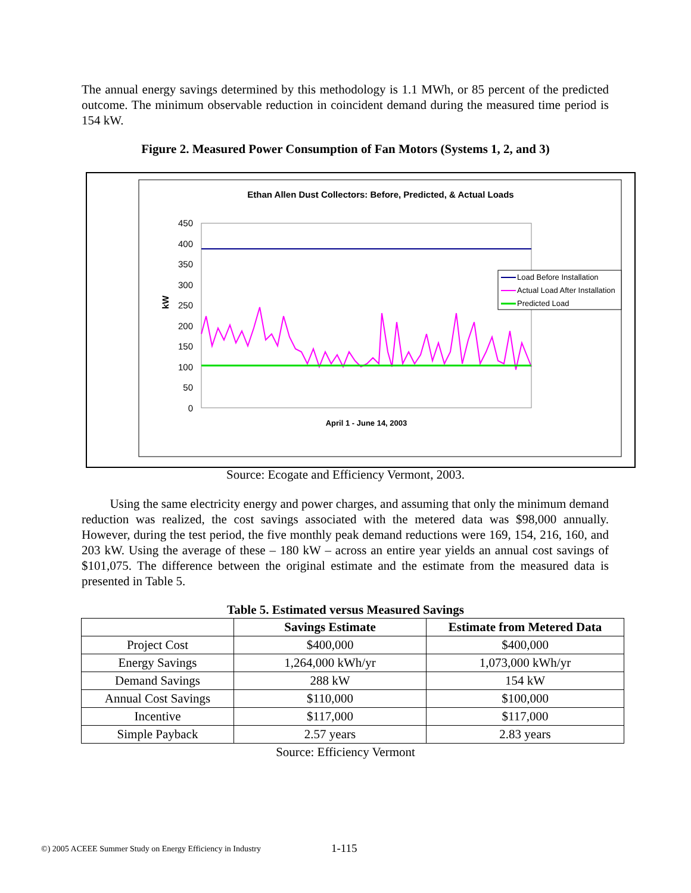The annual energy savings determined by this methodology is 1.1 MWh, or 85 percent of the predicted outcome. The minimum observable reduction in coincident demand during the measured time period is 154 kW.
Figure 2. Measured Power Consumption of Fan Motors (Systems 1, 2, and 3)
Ethan Allen Dust Collectors: Before, Predicted, & Actual Loads
450
400
350
300
250
200
150
100
50
0
kW
Load Before Installation
Actual Load After Installation
Predicted Load
April 1 - June 14, 2003
Source: Ecogate and Efficiency Vermont, 2003.
Using the same electricity energy and power charges, and assuming that only the minimum demand reduction was realized, the cost savings associated with the metered data was $98,000 annually. However, during the test period, the five monthly peak demand reductions were 169, 154, 216, 160, and 203 kW. Using the average of these – 180 kW – across an entire year yields an annual cost savings of $101,075. The difference between the original estimate and the estimate from the measured data is presented in Table 5.
Table 5. Estimated versus Measured Savings
| | Savings Estimate | Estimate from Metered Data |
| --- | --- | --- |
| Project Cost | $400,000 | $400,000 |
| Energy Savings | 1,264,000 kWh/yr | 1,073,000 kWh/yr |
| Demand Savings | 288 kW | 154 kW |
| Annual Cost Savings | $110,000 | $100,000 |
| Incentive | $117,000 | $117,000 |
| Simple Payback | 2.57 years | 2.83 years |
Source: Efficiency Vermont
©) 2005 ACEEE Summer Study on Energy Efficiency in Industry
1-115